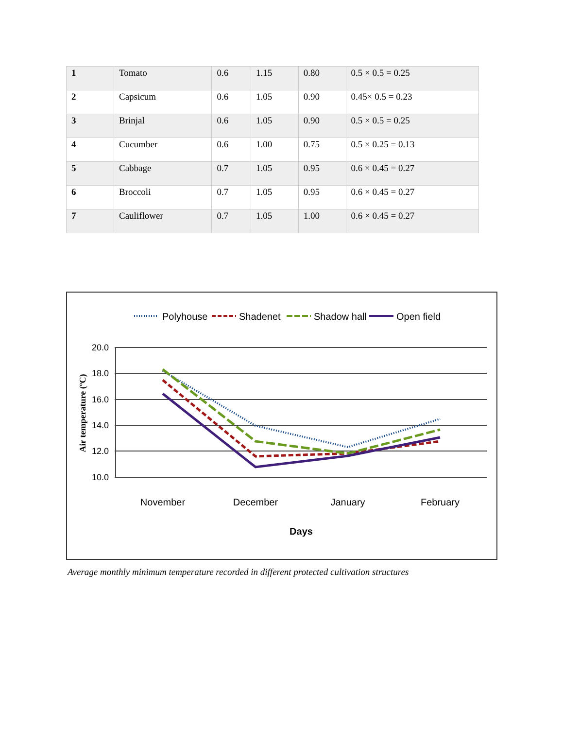| 1 | Tomato | 0.6 | 1.15 | 0.80 | 0.5 × 0.5 = 0.25 |
| 2 | Capsicum | 0.6 | 1.05 | 0.90 | 0.45× 0.5 = 0.23 |
| 3 | Brinjal | 0.6 | 1.05 | 0.90 | 0.5 × 0.5 = 0.25 |
| 4 | Cucumber | 0.6 | 1.00 | 0.75 | 0.5 × 0.25 = 0.13 |
| 5 | Cabbage | 0.7 | 1.05 | 0.95 | 0.6 × 0.45 = 0.27 |
| 6 | Broccoli | 0.7 | 1.05 | 0.95 | 0.6 × 0.45 = 0.27 |
| 7 | Cauliflower | 0.7 | 1.05 | 1.00 | 0.6 × 0.45 = 0.27 |
Polyhouse
Shadenet
Shadow hall
Open field
20.0
18.0
16.0
14.0
12.0
10.0
Air temperature (ºC)
November
December
January
February
Days
Average monthly minimum temperature recorded in different protected cultivation structures